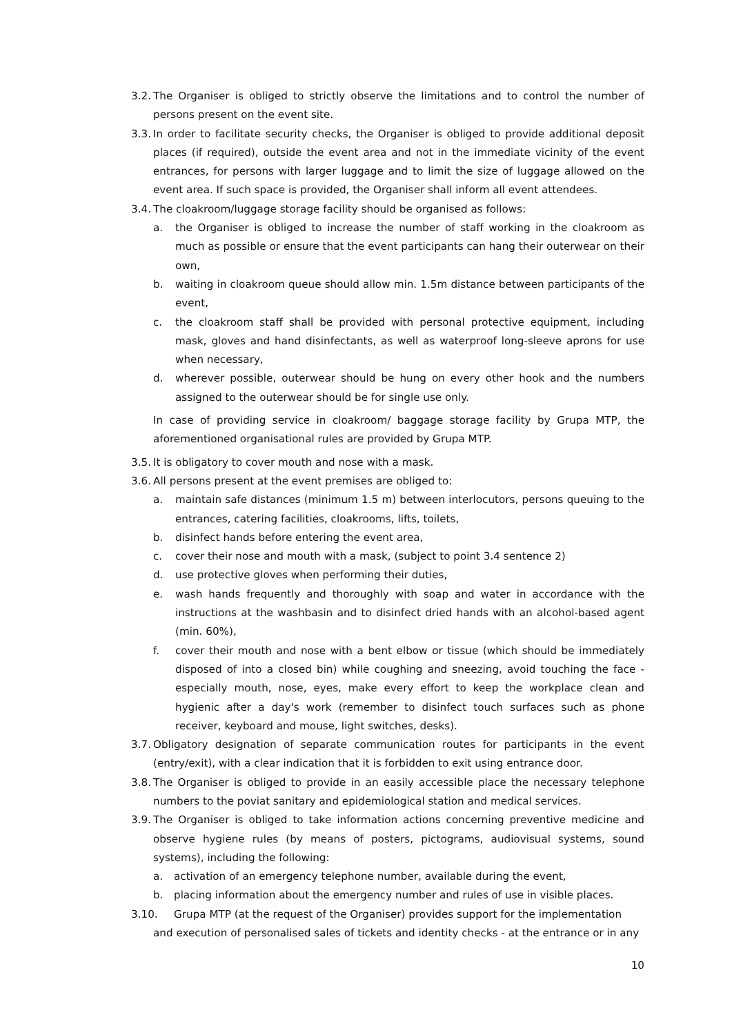3.2.
The Organiser is obliged to strictly observe the limitations and to control the number of persons present on the event site.
3.3.
In order to facilitate security checks, the Organiser is obliged to provide additional deposit places (if required), outside the event area and not in the immediate vicinity of the event entrances, for persons with larger luggage and to limit the size of luggage allowed on the event area. If such space is provided, the Organiser shall inform all event attendees.
3.4.
The cloakroom/luggage storage facility should be organised as follows:
a. the Organiser is obliged to increase the number of staff working in the cloakroom as much as possible or ensure that the event participants can hang their outerwear on their own,
b. waiting in cloakroom queue should allow min. 1.5m distance between participants of the event,
c. the cloakroom staff shall be provided with personal protective equipment, including mask, gloves and hand disinfectants, as well as waterproof long-sleeve aprons for use when necessary,
d. wherever possible, outerwear should be hung on every other hook and the numbers assigned to the outerwear should be for single use only.
In case of providing service in cloakroom/ baggage storage facility by Grupa MTP, the aforementioned organisational rules are provided by Grupa MTP.
3.5.
It is obligatory to cover mouth and nose with a mask.
3.6.
All persons present at the event premises are obliged to:
a. maintain safe distances (minimum 1.5 m) between interlocutors, persons queuing to the entrances, catering facilities, cloakrooms, lifts, toilets,
b. disinfect hands before entering the event area,
c. cover their nose and mouth with a mask, (subject to point 3.4 sentence 2)
d. use protective gloves when performing their duties,
e. wash hands frequently and thoroughly with soap and water in accordance with the instructions at the washbasin and to disinfect dried hands with an alcohol-based agent (min. 60%),
f. cover their mouth and nose with a bent elbow or tissue (which should be immediately disposed of into a closed bin) while coughing and sneezing, avoid touching the face - especially mouth, nose, eyes, make every effort to keep the workplace clean and hygienic after a day's work (remember to disinfect touch surfaces such as phone receiver, keyboard and mouse, light switches, desks).
3.7.
Obligatory designation of separate communication routes for participants in the event (entry/exit), with a clear indication that it is forbidden to exit using entrance door.
3.8.
The Organiser is obliged to provide in an easily accessible place the necessary telephone numbers to the poviat sanitary and epidemiological station and medical services.
3.9.
The Organiser is obliged to take information actions concerning preventive medicine and observe hygiene rules (by means of posters, pictograms, audiovisual systems, sound systems), including the following:
a. activation of an emergency telephone number, available during the event,
b. placing information about the emergency number and rules of use in visible places.
3.10. Grupa MTP (at the request of the Organiser) provides support for the implementation
and execution of personalised sales of tickets and identity checks - at the entrance or in any
10